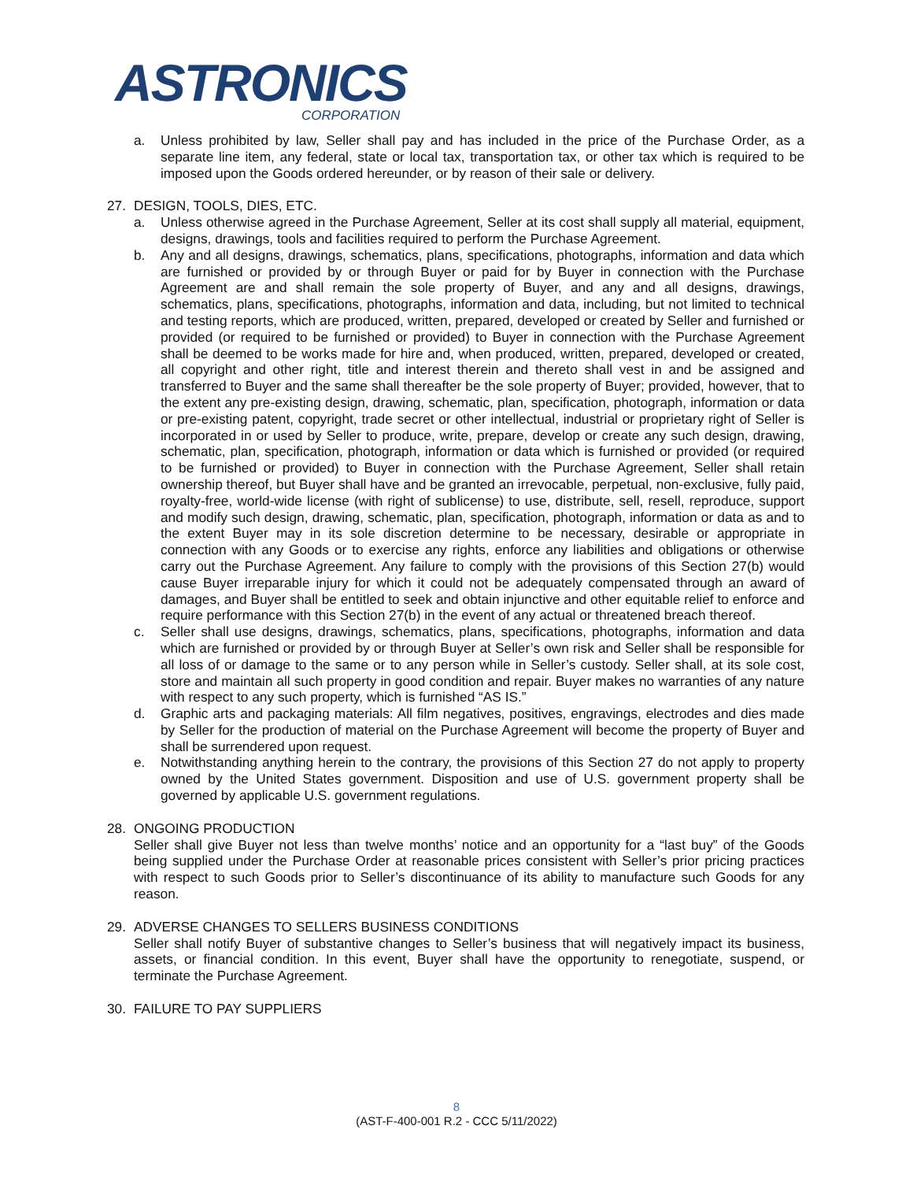ASTRONICS
CORPORATION
a. Unless prohibited by law, Seller shall pay and has included in the price of the Purchase Order, as a separate line item, any federal, state or local tax, transportation tax, or other tax which is required to be imposed upon the Goods ordered hereunder, or by reason of their sale or delivery.
27. DESIGN, TOOLS, DIES, ETC.
a. Unless otherwise agreed in the Purchase Agreement, Seller at its cost shall supply all material, equipment, designs, drawings, tools and facilities required to perform the Purchase Agreement.
b. Any and all designs, drawings, schematics, plans, specifications, photographs, information and data which are furnished or provided by or through Buyer or paid for by Buyer in connection with the Purchase Agreement are and shall remain the sole property of Buyer, and any and all designs, drawings, schematics, plans, specifications, photographs, information and data, including, but not limited to technical and testing reports, which are produced, written, prepared, developed or created by Seller and furnished or provided (or required to be furnished or provided) to Buyer in connection with the Purchase Agreement shall be deemed to be works made for hire and, when produced, written, prepared, developed or created, all copyright and other right, title and interest therein and thereto shall vest in and be assigned and transferred to Buyer and the same shall thereafter be the sole property of Buyer; provided, however, that to the extent any pre-existing design, drawing, schematic, plan, specification, photograph, information or data or pre-existing patent, copyright, trade secret or other intellectual, industrial or proprietary right of Seller is incorporated in or used by Seller to produce, write, prepare, develop or create any such design, drawing, schematic, plan, specification, photograph, information or data which is furnished or provided (or required to be furnished or provided) to Buyer in connection with the Purchase Agreement, Seller shall retain ownership thereof, but Buyer shall have and be granted an irrevocable, perpetual, non-exclusive, fully paid, royalty-free, world-wide license (with right of sublicense) to use, distribute, sell, resell, reproduce, support and modify such design, drawing, schematic, plan, specification, photograph, information or data as and to the extent Buyer may in its sole discretion determine to be necessary, desirable or appropriate in connection with any Goods or to exercise any rights, enforce any liabilities and obligations or otherwise carry out the Purchase Agreement. Any failure to comply with the provisions of this Section 27(b) would cause Buyer irreparable injury for which it could not be adequately compensated through an award of damages, and Buyer shall be entitled to seek and obtain injunctive and other equitable relief to enforce and require performance with this Section 27(b) in the event of any actual or threatened breach thereof.
c. Seller shall use designs, drawings, schematics, plans, specifications, photographs, information and data which are furnished or provided by or through Buyer at Seller’s own risk and Seller shall be responsible for all loss of or damage to the same or to any person while in Seller’s custody. Seller shall, at its sole cost, store and maintain all such property in good condition and repair. Buyer makes no warranties of any nature with respect to any such property, which is furnished “AS IS.”
d. Graphic arts and packaging materials: All film negatives, positives, engravings, electrodes and dies made by Seller for the production of material on the Purchase Agreement will become the property of Buyer and shall be surrendered upon request.
e. Notwithstanding anything herein to the contrary, the provisions of this Section 27 do not apply to property owned by the United States government. Disposition and use of U.S. government property shall be governed by applicable U.S. government regulations.
28. ONGOING PRODUCTION
Seller shall give Buyer not less than twelve months’ notice and an opportunity for a “last buy” of the Goods being supplied under the Purchase Order at reasonable prices consistent with Seller’s prior pricing practices with respect to such Goods prior to Seller’s discontinuance of its ability to manufacture such Goods for any reason.
29. ADVERSE CHANGES TO SELLERS BUSINESS CONDITIONS
Seller shall notify Buyer of substantive changes to Seller’s business that will negatively impact its business, assets, or financial condition. In this event, Buyer shall have the opportunity to renegotiate, suspend, or terminate the Purchase Agreement.
30. FAILURE TO PAY SUPPLIERS
8
(AST-F-400-001 R.2 - CCC 5/11/2022)